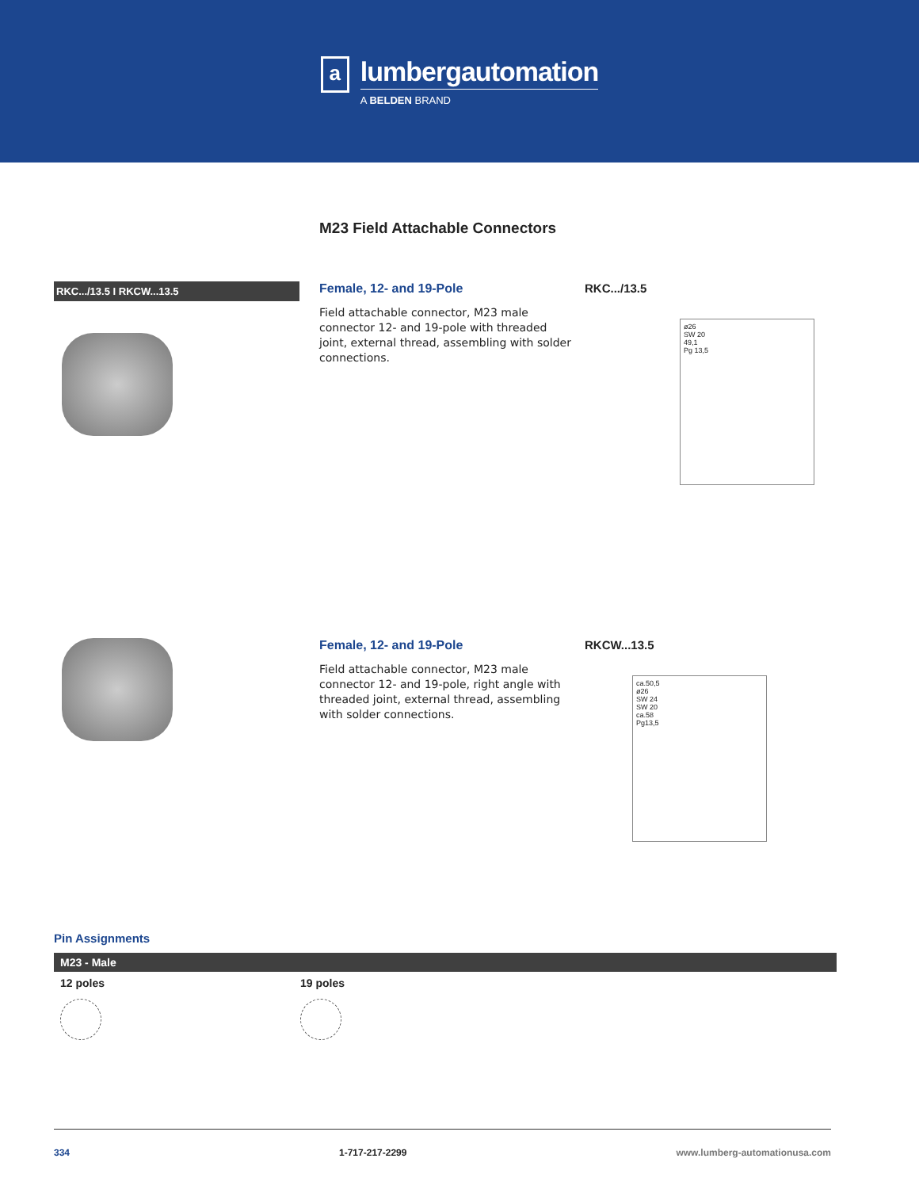a
lumbergautomation
A BELDEN BRAND
M23 Field Attachable Connectors
RKC.../13.5 I RKCW...13.5
Female, 12- and 19-Pole
Field attachable connector, M23 male connector 12- and 19-pole with threaded joint, external thread, assembling with solder connections.
RKC.../13.5
ø26
SW 20
49,1
Pg 13,5
Female, 12- and 19-Pole
Field attachable connector, M23 male connector 12- and 19-pole, right angle with threaded joint, external thread, assembling with solder connections.
RKCW...13.5
ca.50,5
ø26
SW 24
SW 20
ca.58
Pg13,5
Pin Assignments
M23 - Male
12 poles 19 poles
334 1-717-217-2299 www.lumberg-automationusa.com